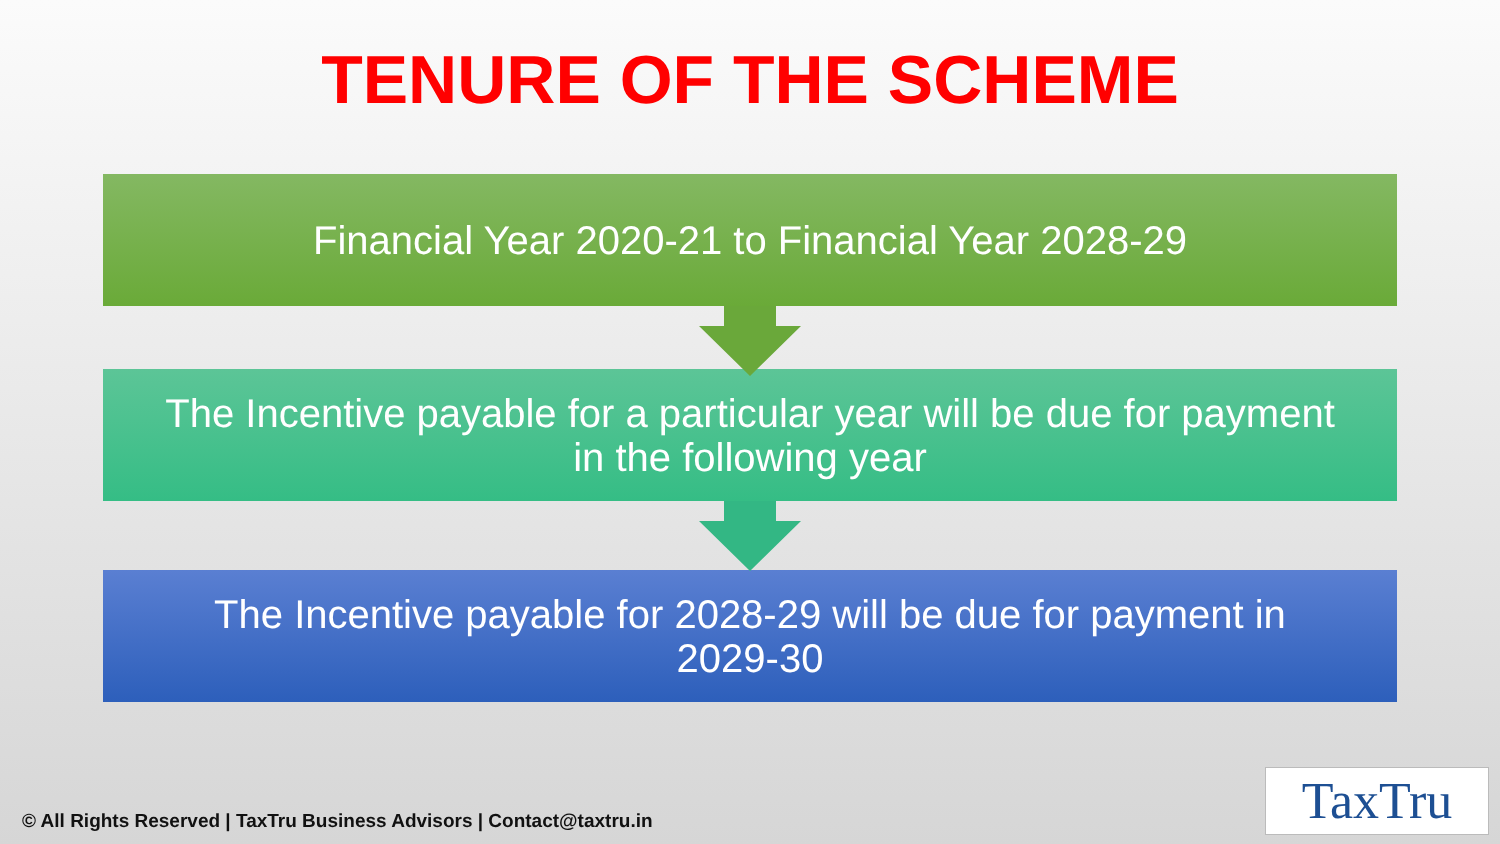TENURE OF THE SCHEME
Financial Year 2020-21 to Financial Year 2028-29
The Incentive payable for a particular year will be due for payment in the following year
The Incentive payable for 2028-29 will be due for payment in 2029-30
© All Rights Reserved | TaxTru Business Advisors | Contact@taxtru.in
TaxTru